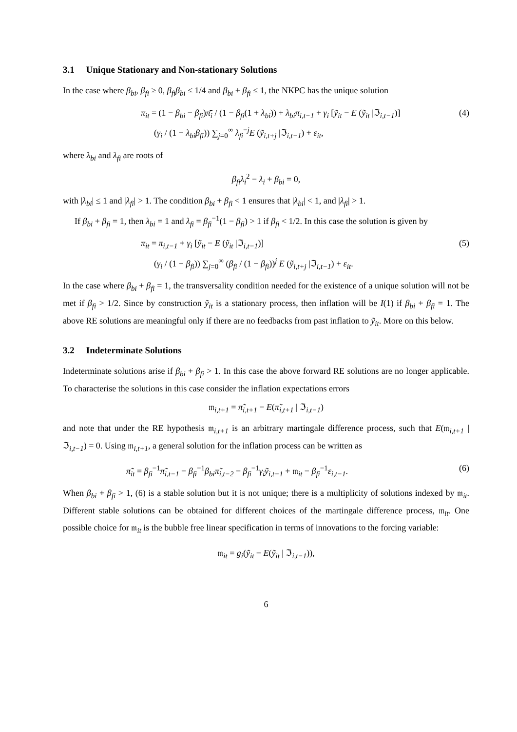3.1 Unique Stationary and Non-stationary Solutions
In the case where β<sub>bi</sub>, β<sub>fi</sub> ≥ 0, β<sub>fi</sub>β<sub>bi</sub> ≤ 1/4 and β<sub>bi</sub> + β<sub>fi</sub> ≤ 1, the NKPC has the unique solution
π<sub>it</sub> = (1 − β<sub>bi</sub> − β<sub>fi</sub>)π̄<sub>i</sub> / (1 − β<sub>fi</sub>(1 + λ<sub>bi</sub>)) + λ<sub>bi</sub>π<sub>i,t−1</sub> + γ<sub>i</sub> [ỹ<sub>it</sub> − E (ỹ<sub>it</sub> |ℑ<sub>i,t−1</sub>)]
(γ<sub>i</sub> / (1 − λ<sub>bi</sub>β<sub>fi</sub>)) ∑<sub>j=0</sub><sup>∞</sup> λ<sub>fi</sub><sup>−j</sup>E (ỹ<sub>i,t+j</sub> |ℑ<sub>i,t−1</sub>) + ε<sub>it</sub>,
(4)
where λ<sub>bi</sub> and λ<sub>fi</sub> are roots of
β<sub>fi</sub>λ<sub>i</sub><sup>2</sup> − λ<sub>i</sub> + β<sub>bi</sub> = 0,
with |λ<sub>bi</sub>| ≤ 1 and |λ<sub>fi</sub>| > 1. The condition β<sub>bi</sub> + β<sub>fi</sub> < 1 ensures that |λ<sub>bi</sub>| < 1, and |λ<sub>fi</sub>| > 1.
If β<sub>bi</sub> + β<sub>fi</sub> = 1, then λ<sub>bi</sub> = 1 and λ<sub>fi</sub> = β<sub>fi</sub><sup>−1</sup>(1 − β<sub>fi</sub>) > 1 if β<sub>fi</sub> < 1/2. In this case the solution is given by
π<sub>it</sub> = π<sub>i,t−1</sub> + γ<sub>i</sub> [ỹ<sub>it</sub> − E (ỹ<sub>it</sub> |ℑ<sub>i,t−1</sub>)]
(γ<sub>i</sub> / (1 − β<sub>fi</sub>)) ∑<sub>j=0</sub><sup>∞</sup> (β<sub>fi</sub> / (1 − β<sub>fi</sub>))<sup>j</sup> E (ỹ<sub>i,t+j</sub> |ℑ<sub>i,t−1</sub>) + ε<sub>it</sub>.
(5)
In the case where β<sub>bi</sub> + β<sub>fi</sub> = 1, the transversality condition needed for the existence of a unique solution will not be met if β<sub>fi</sub> > 1/2. Since by construction ỹ<sub>it</sub> is a stationary process, then inflation will be I(1) if β<sub>bi</sub> + β<sub>fi</sub> = 1. The above RE solutions are meaningful only if there are no feedbacks from past inflation to ỹ<sub>it</sub>. More on this below.
3.2 Indeterminate Solutions
Indeterminate solutions arise if β<sub>bi</sub> + β<sub>fi</sub> > 1. In this case the above forward RE solutions are no longer applicable. To characterise the solutions in this case consider the inflation expectations errors
𝔪<sub>i,t+1</sub> = π̃<sub>i,t+1</sub> − E(π̃<sub>i,t+1</sub> | ℑ<sub>i,t−1</sub>)
and note that under the RE hypothesis 𝔪<sub>i,t+1</sub> is an arbitrary martingale difference process, such that E(𝔪<sub>i,t+1</sub> | ℑ<sub>i,t−1</sub>) = 0. Using 𝔪<sub>i,t+1</sub>, a general solution for the inflation process can be written as
π̃<sub>it</sub> = β<sub>fi</sub><sup>−1</sup>π̃<sub>i,t−1</sub> − β<sub>fi</sub><sup>−1</sup>β<sub>bi</sub>π̃<sub>i,t−2</sub> − β<sub>fi</sub><sup>−1</sup>γ<sub>i</sub>ỹ<sub>i,t−1</sub> + 𝔪<sub>it</sub> − β<sub>fi</sub><sup>−1</sup>ε<sub>i,t−1</sub>.
(6)
When β<sub>bi</sub> + β<sub>fi</sub> > 1, (6) is a stable solution but it is not unique; there is a multiplicity of solutions indexed by 𝔪<sub>it</sub>. Different stable solutions can be obtained for different choices of the martingale difference process, 𝔪<sub>it</sub>. One possible choice for 𝔪<sub>it</sub> is the bubble free linear specification in terms of innovations to the forcing variable:
𝔪<sub>it</sub> = g<sub>i</sub>(ỹ<sub>it</sub> − E(ỹ<sub>it</sub> | ℑ<sub>i,t−1</sub>)),
6